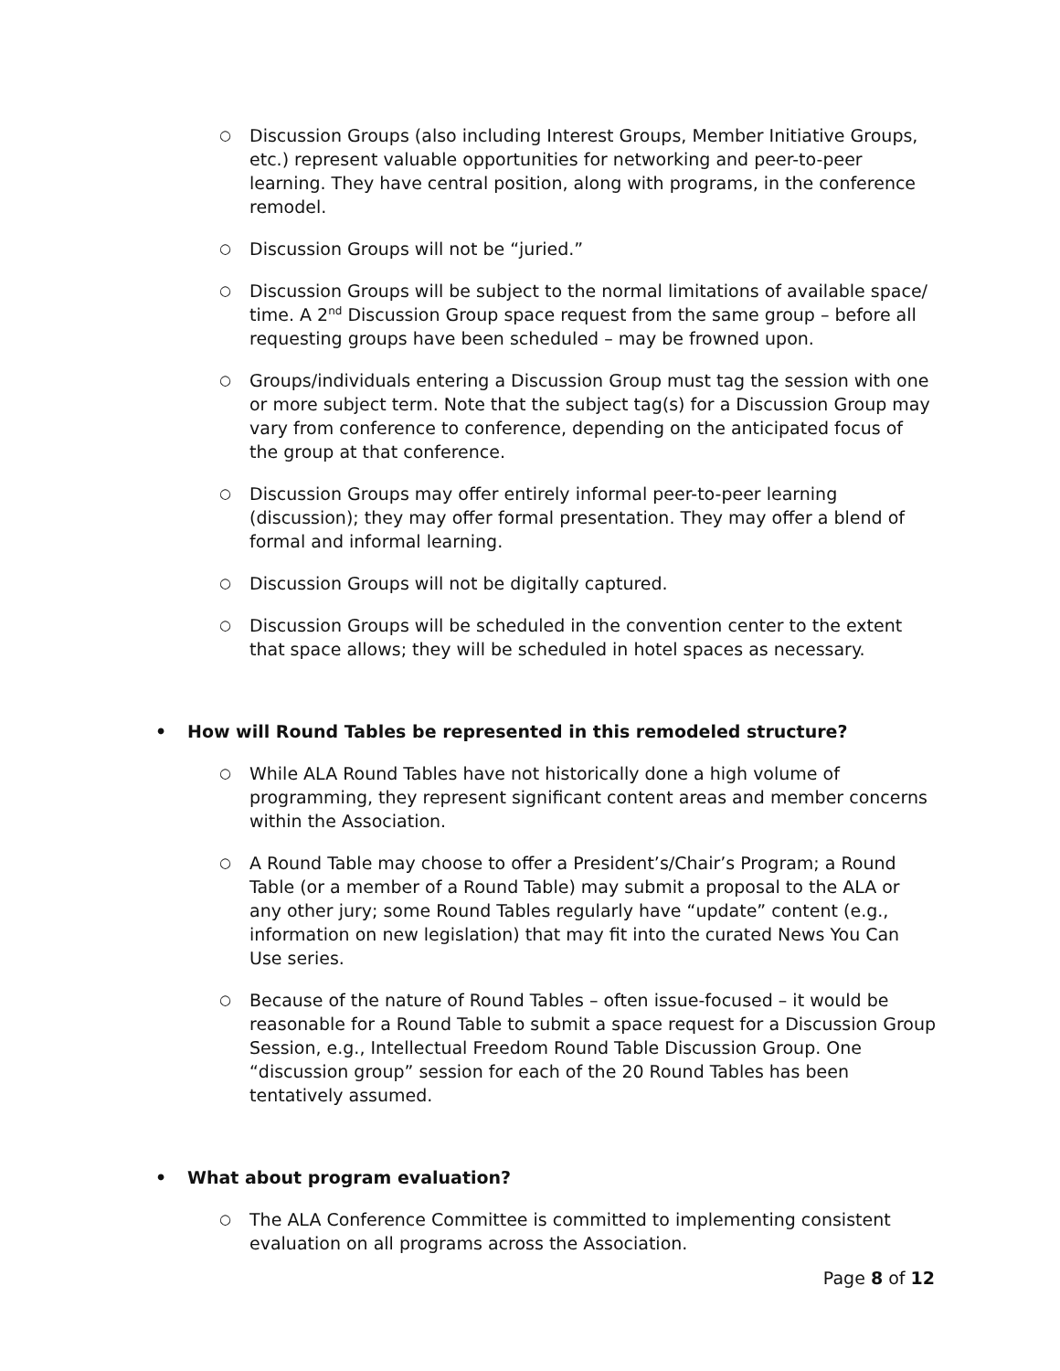○ Discussion Groups (also including Interest Groups, Member Initiative Groups, etc.) represent valuable opportunities for networking and peer-to-peer learning. They have central position, along with programs, in the conference remodel.
○ Discussion Groups will not be “juried.”
○ Discussion Groups will be subject to the normal limitations of available space/ time. A 2<sup>nd</sup> Discussion Group space request from the same group – before all requesting groups have been scheduled – may be frowned upon.
○ Groups/individuals entering a Discussion Group must tag the session with one or more subject term. Note that the subject tag(s) for a Discussion Group may vary from conference to conference, depending on the anticipated focus of the group at that conference.
○ Discussion Groups may offer entirely informal peer-to-peer learning (discussion); they may offer formal presentation. They may offer a blend of formal and informal learning.
○ Discussion Groups will not be digitally captured.
○ Discussion Groups will be scheduled in the convention center to the extent that space allows; they will be scheduled in hotel spaces as necessary.
• How will Round Tables be represented in this remodeled structure?
○ While ALA Round Tables have not historically done a high volume of programming, they represent significant content areas and member concerns within the Association.
○ A Round Table may choose to offer a President’s/Chair’s Program; a Round Table (or a member of a Round Table) may submit a proposal to the ALA or any other jury; some Round Tables regularly have “update” content (e.g., information on new legislation) that may fit into the curated News You Can Use series.
○ Because of the nature of Round Tables – often issue-focused – it would be reasonable for a Round Table to submit a space request for a Discussion Group Session, e.g., Intellectual Freedom Round Table Discussion Group. One “discussion group” session for each of the 20 Round Tables has been tentatively assumed.
• What about program evaluation?
○ The ALA Conference Committee is committed to implementing consistent evaluation on all programs across the Association.
Page 8 of 12